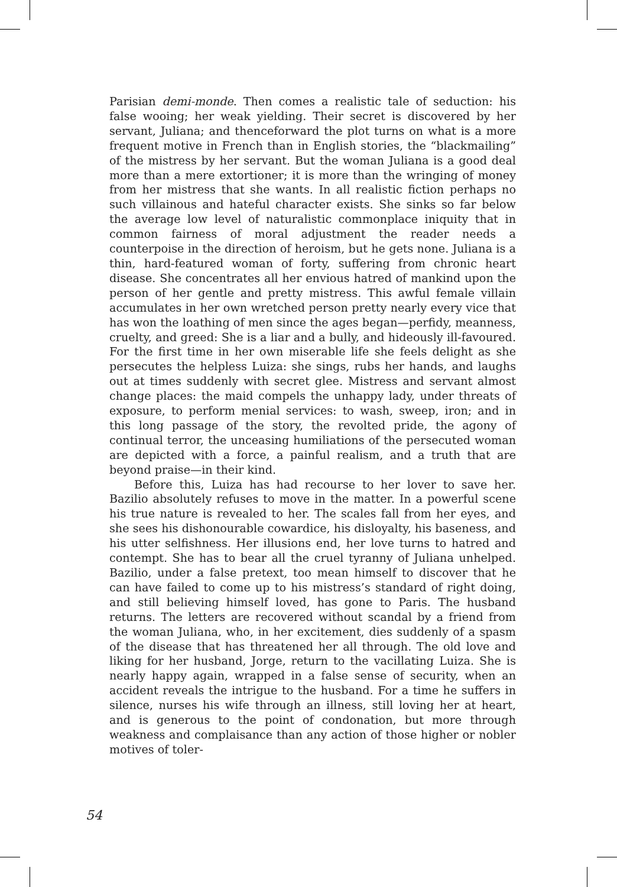Parisian demi-monde. Then comes a realistic tale of seduction: his false wooing; her weak yielding. Their secret is discovered by her servant, Juliana; and thenceforward the plot turns on what is a more frequent motive in French than in English stories, the “blackmailing” of the mistress by her servant. But the woman Juliana is a good deal more than a mere extortioner; it is more than the wringing of money from her mistress that she wants. In all realistic fiction perhaps no such villainous and hateful character exists. She sinks so far below the average low level of naturalistic commonplace iniquity that in common fairness of moral adjustment the reader needs a counterpoise in the direction of heroism, but he gets none. Juliana is a thin, hard-featured woman of forty, suffering from chronic heart disease. She concentrates all her envious hatred of mankind upon the person of her gentle and pretty mistress. This awful female villain accumulates in her own wretched person pretty nearly every vice that has won the loathing of men since the ages began—perfidy, meanness, cruelty, and greed: She is a liar and a bully, and hideously ill-favoured. For the first time in her own miserable life she feels delight as she persecutes the helpless Luiza: she sings, rubs her hands, and laughs out at times suddenly with secret glee. Mistress and servant almost change places: the maid compels the unhappy lady, under threats of exposure, to perform menial services: to wash, sweep, iron; and in this long passage of the story, the revolted pride, the agony of continual terror, the unceasing humiliations of the persecuted woman are depicted with a force, a painful realism, and a truth that are beyond praise—in their kind.
Before this, Luiza has had recourse to her lover to save her. Bazilio absolutely refuses to move in the matter. In a powerful scene his true nature is revealed to her. The scales fall from her eyes, and she sees his dishonourable cowardice, his disloyalty, his baseness, and his utter selfishness. Her illusions end, her love turns to hatred and contempt. She has to bear all the cruel tyranny of Juliana unhelped. Bazilio, under a false pretext, too mean himself to discover that he can have failed to come up to his mistress’s standard of right doing, and still believing himself loved, has gone to Paris. The husband returns. The letters are recovered without scandal by a friend from the woman Juliana, who, in her excitement, dies suddenly of a spasm of the disease that has threatened her all through. The old love and liking for her husband, Jorge, return to the vacillating Luiza. She is nearly happy again, wrapped in a false sense of security, when an accident reveals the intrigue to the husband. For a time he suffers in silence, nurses his wife through an illness, still loving her at heart, and is generous to the point of condonation, but more through weakness and complaisance than any action of those higher or nobler motives of toler-
54